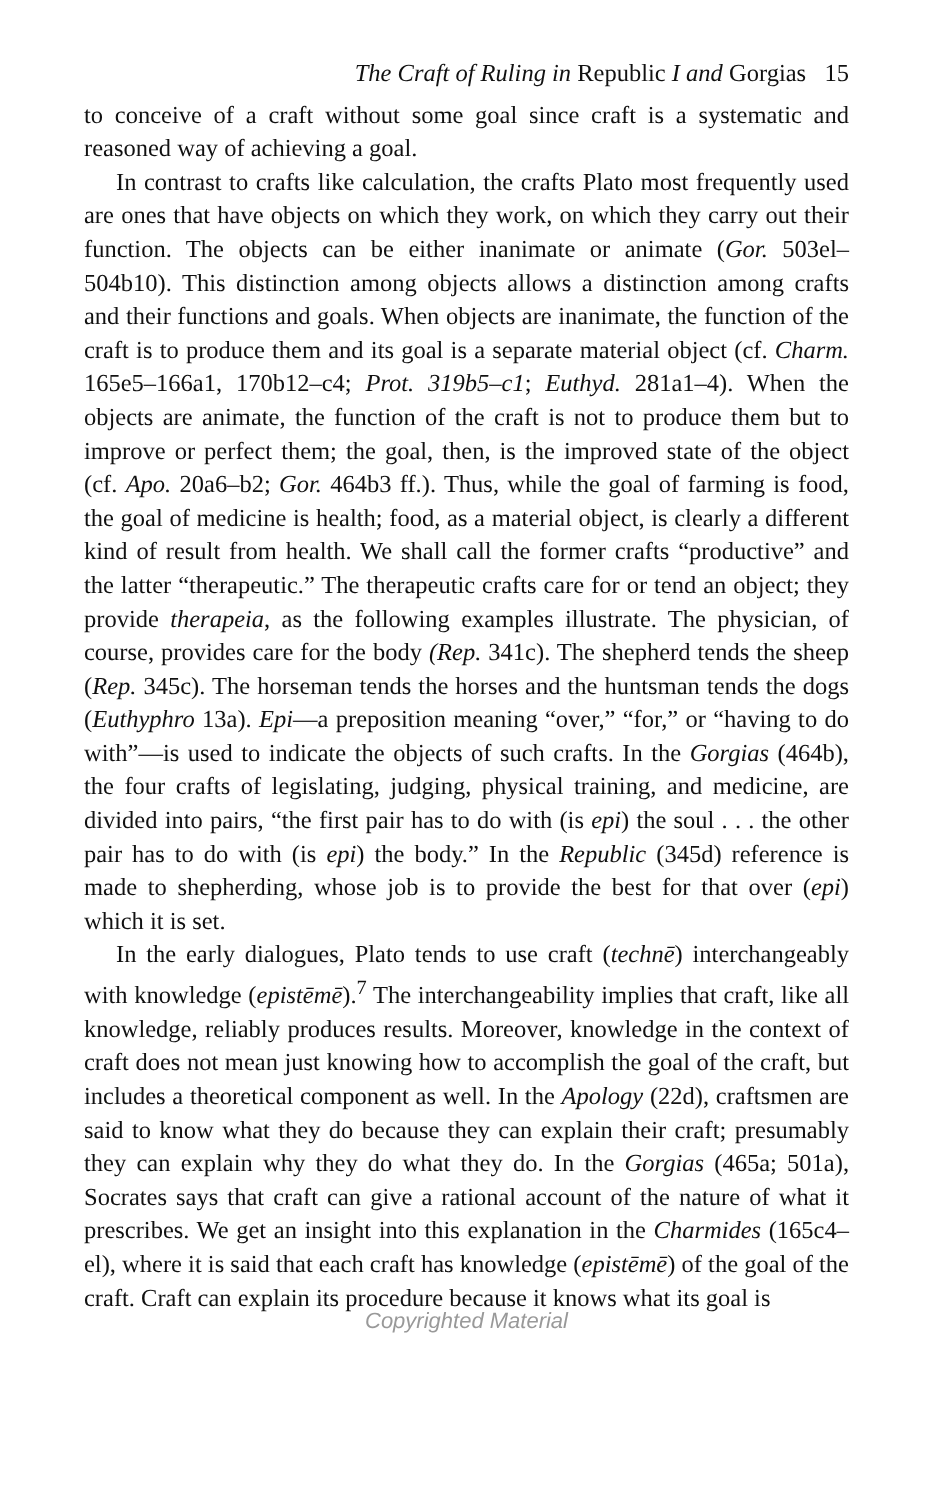The Craft of Ruling in Republic I and Gorgias 15
to conceive of a craft without some goal since craft is a systematic and reasoned way of achieving a goal.
In contrast to crafts like calculation, the crafts Plato most frequently used are ones that have objects on which they work, on which they carry out their function. The objects can be either inanimate or animate (Gor. 503el–504b10). This distinction among objects allows a distinction among crafts and their functions and goals. When objects are inanimate, the function of the craft is to produce them and its goal is a separate material object (cf. Charm. 165e5–166a1, 170b12–c4; Prot. 319b5–c1; Euthyd. 281a1–4). When the objects are animate, the function of the craft is not to produce them but to improve or perfect them; the goal, then, is the improved state of the object (cf. Apo. 20a6–b2; Gor. 464b3 ff.). Thus, while the goal of farming is food, the goal of medicine is health; food, as a material object, is clearly a different kind of result from health. We shall call the former crafts “productive” and the latter “therapeutic.” The therapeutic crafts care for or tend an object; they provide therapeia, as the following examples illustrate. The physician, of course, provides care for the body (Rep. 341c). The shepherd tends the sheep (Rep. 345c). The horseman tends the horses and the huntsman tends the dogs (Euthyphro 13a). Epi—a preposition meaning “over,” “for,” or “having to do with”—is used to indicate the objects of such crafts. In the Gorgias (464b), the four crafts of legislating, judging, physical training, and medicine, are divided into pairs, “the first pair has to do with (is epi) the soul . . . the other pair has to do with (is epi) the body.” In the Republic (345d) reference is made to shepherding, whose job is to provide the best for that over (epi) which it is set.
In the early dialogues, Plato tends to use craft (technē) interchangeably with knowledge (epistēmē).<sup>7</sup> The interchangeability implies that craft, like all knowledge, reliably produces results. Moreover, knowledge in the context of craft does not mean just knowing how to accomplish the goal of the craft, but includes a theoretical component as well. In the Apology (22d), craftsmen are said to know what they do because they can explain their craft; presumably they can explain why they do what they do. In the Gorgias (465a; 501a), Socrates says that craft can give a rational account of the nature of what it prescribes. We get an insight into this explanation in the Charmides (165c4–el), where it is said that each craft has knowledge (epistēmē) of the goal of the craft. Craft can explain its procedure because it knows what its goal is
Copyrighted Material